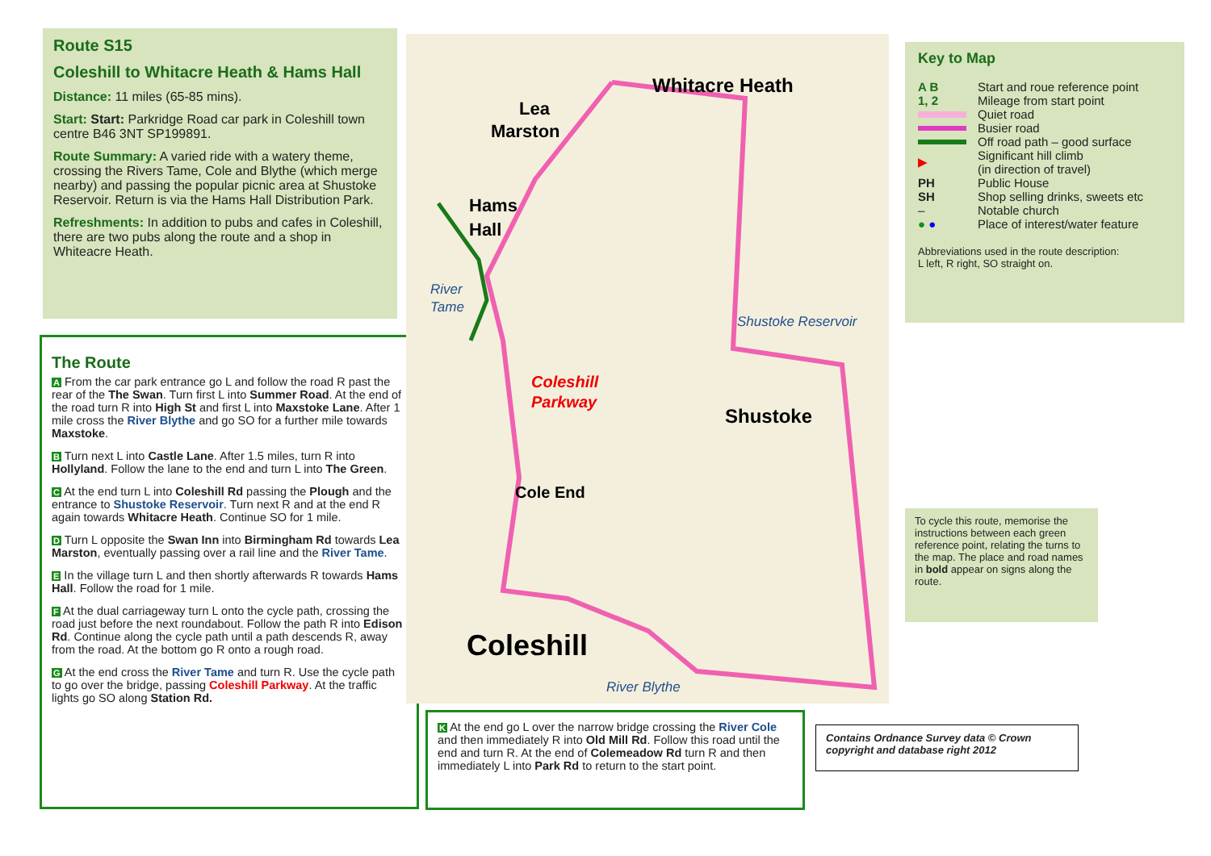Route S15
Coleshill to Whitacre Heath & Hams Hall
Distance: 11 miles (65-85 mins).
Start: Start: Parkridge Road car park in Coleshill town centre B46 3NT SP199891.
Route Summary: A varied ride with a watery theme, crossing the Rivers Tame, Cole and Blythe (which merge nearby) and passing the popular picnic area at Shustoke Reservoir. Return is via the Hams Hall Distribution Park.
Refreshments: In addition to pubs and cafes in Coleshill, there are two pubs along the route and a shop in Whiteacre Heath.
The Route
A From the car park entrance go L and follow the road R past the rear of the The Swan. Turn first L into Summer Road. At the end of the road turn R into High St and first L into Maxstoke Lane. After 1 mile cross the River Blythe and go SO for a further mile towards Maxstoke.
B Turn next L into Castle Lane. After 1.5 miles, turn R into Hollyland. Follow the lane to the end and turn L into The Green.
C At the end turn L into Coleshill Rd passing the Plough and the entrance to Shustoke Reservoir. Turn next R and at the end R again towards Whitacre Heath. Continue SO for 1 mile.
D Turn L opposite the Swan Inn into Birmingham Rd towards Lea Marston, eventually passing over a rail line and the River Tame.
E In the village turn L and then shortly afterwards R towards Hams Hall. Follow the road for 1 mile.
F At the dual carriageway turn L onto the cycle path, crossing the road just before the next roundabout. Follow the path R into Edison Rd. Continue along the cycle path until a path descends R, away from the road. At the bottom go R onto a rough road.
G At the end cross the River Tame and turn R. Use the cycle path to go over the bridge, passing Coleshill Parkway. At the traffic lights go SO along Station Rd.
Whitacre Heath
Lea
Marston
Hams
Hall
Shustoke Reservoir
Coleshill
Parkway
Shustoke
Cole End
Coleshill
River Blythe
River
Tame
K At the end go L over the narrow bridge crossing the River Cole and then immediately R into Old Mill Rd. Follow this road until the end and turn R. At the end of Colemeadow Rd turn R and then immediately L into Park Rd to return to the start point.
Key to Map
| A B | Start and roue reference point |
| 1, 2 | Mileage from start point |
| | Quiet road |
| | Busier road |
| | Off road path – good surface |
| ▶ | Significant hill climb (in direction of travel) |
| PH | Public House |
| SH | Shop selling drinks, sweets etc |
| – | Notable church |
| ● ● | Place of interest/water feature |
Abbreviations used in the route description:
L left, R right, SO straight on.
To cycle this route, memorise the instructions between each green reference point, relating the turns to the map. The place and road names in bold appear on signs along the route.
Contains Ordnance Survey data © Crown copyright and database right 2012